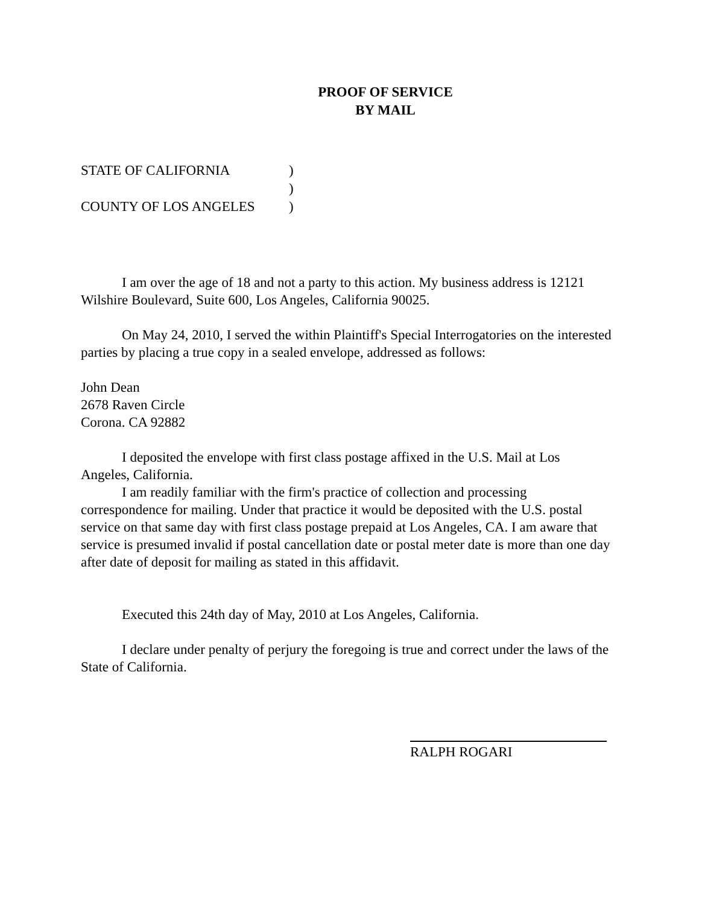PROOF OF SERVICE
BY MAIL
STATE OF CALIFORNIA)
)
COUNTY OF LOS ANGELES)
I am over the age of 18 and not a party to this action. My business address is 12121 Wilshire Boulevard, Suite 600, Los Angeles, California 90025.
On May 24, 2010, I served the within Plaintiff's Special Interrogatories on the interested parties by placing a true copy in a sealed envelope, addressed as follows:
John Dean
2678 Raven Circle
Corona. CA 92882
I deposited the envelope with first class postage affixed in the U.S. Mail at Los Angeles, California.
I am readily familiar with the firm's practice of collection and processing correspondence for mailing. Under that practice it would be deposited with the U.S. postal service on that same day with first class postage prepaid at Los Angeles, CA. I am aware that service is presumed invalid if postal cancellation date or postal meter date is more than one day after date of deposit for mailing as stated in this affidavit.
Executed this 24th day of May, 2010 at Los Angeles, California.
I declare under penalty of perjury the foregoing is true and correct under the laws of the State of California.
RALPH ROGARI